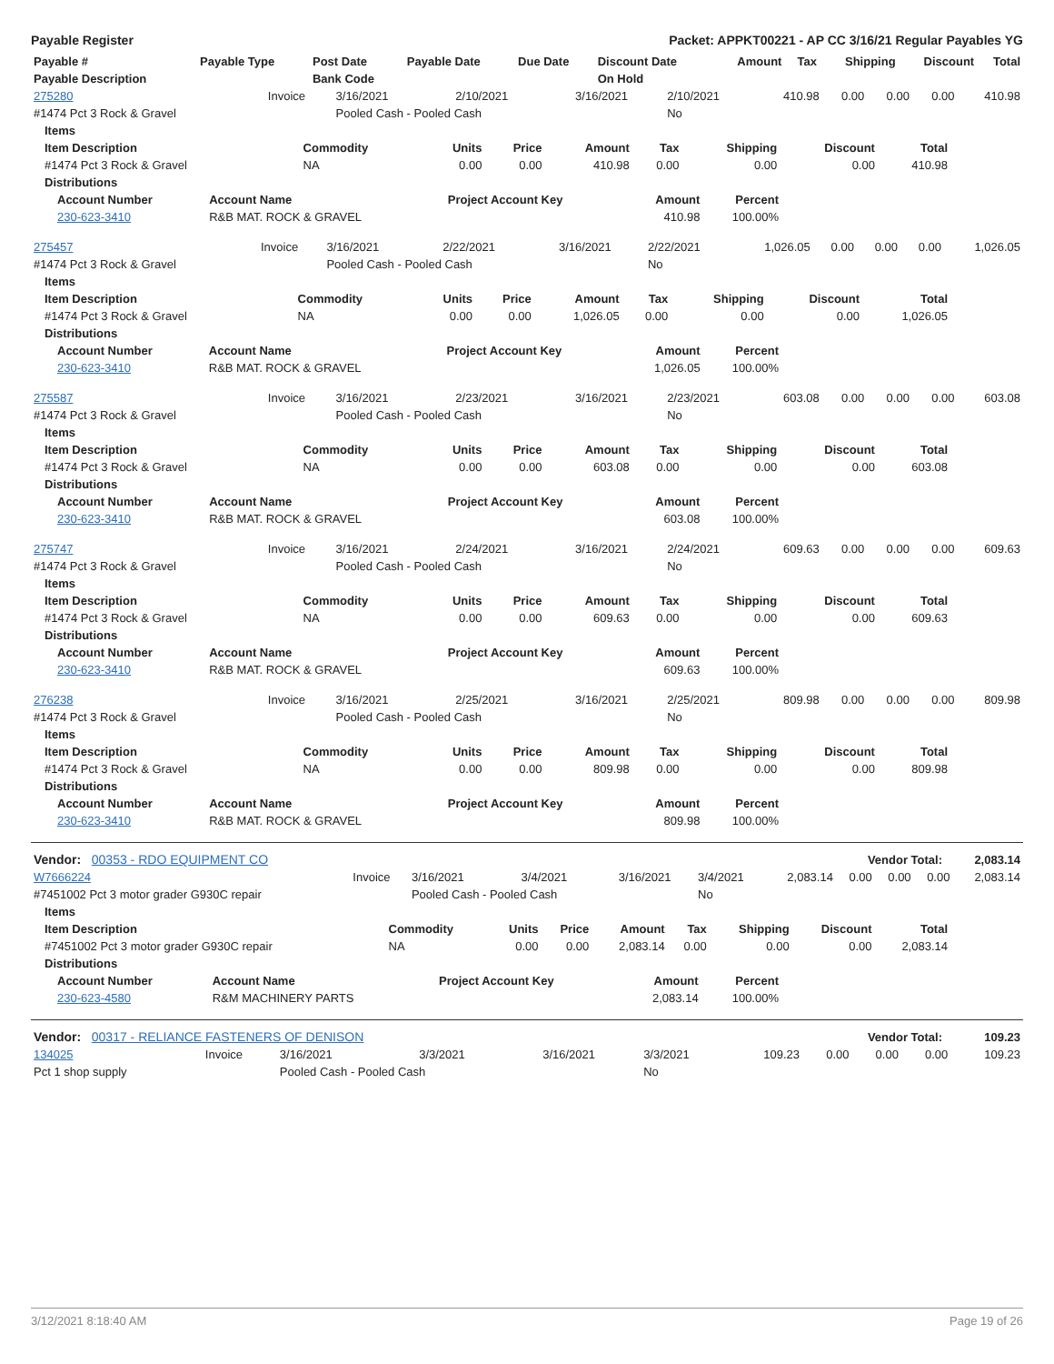Payable Register Packet: APPKT00221 - AP CC 3/16/21 Regular Payables YG
| Payable # | Payable Type | Post Date | Payable Date | Due Date | Discount Date | Amount | Tax | Shipping | Discount | Total |
| --- | --- | --- | --- | --- | --- | --- | --- | --- | --- | --- |
| Payable Description | | Bank Code | | | On Hold | | | | | |
| 275280 | Invoice | 3/16/2021 | 2/10/2021 | 3/16/2021 | 2/10/2021 | 410.98 | 0.00 | 0.00 | 0.00 | 410.98 |
| #1474 Pct 3 Rock & Gravel | | Pooled Cash - Pooled Cash | | | No | | | | | |
| Items | | | | | | | | |
| --- | --- | --- | --- | --- | --- | --- | --- | --- |
| Item Description | Commodity | Units | Price | Amount | Tax | Shipping | Discount | Total |
| #1474 Pct 3 Rock & Gravel | NA | 0.00 | 0.00 | 410.98 | 0.00 | 0.00 | 0.00 | 410.98 |
| Distributions | | | | | | | | |
| Account Number | Account Name | Project Account Key | Amount | Percent |
| --- | --- | --- | --- | --- |
| 230-623-3410 | R&B MAT. ROCK & GRAVEL | | 410.98 | 100.00% |
| 275457 | Invoice | 3/16/2021 | 2/22/2021 | 3/16/2021 | 2/22/2021 | 1,026.05 | 0.00 | 0.00 | 0.00 | 1,026.05 |
| #1474 Pct 3 Rock & Gravel | | Pooled Cash - Pooled Cash | | | No | | | | | |
| Items | | | | | | | | |
| --- | --- | --- | --- | --- | --- | --- | --- | --- |
| Item Description | Commodity | Units | Price | Amount | Tax | Shipping | Discount | Total |
| #1474 Pct 3 Rock & Gravel | NA | 0.00 | 0.00 | 1,026.05 | 0.00 | 0.00 | 0.00 | 1,026.05 |
| Distributions | | | | | | | | |
| Account Number | Account Name | Project Account Key | Amount | Percent |
| --- | --- | --- | --- | --- |
| 230-623-3410 | R&B MAT. ROCK & GRAVEL | | 1,026.05 | 100.00% |
| 275587 | Invoice | 3/16/2021 | 2/23/2021 | 3/16/2021 | 2/23/2021 | 603.08 | 0.00 | 0.00 | 0.00 | 603.08 |
| #1474 Pct 3 Rock & Gravel | | Pooled Cash - Pooled Cash | | | No | | | | | |
| Items | | | | | | | | |
| --- | --- | --- | --- | --- | --- | --- | --- | --- |
| Item Description | Commodity | Units | Price | Amount | Tax | Shipping | Discount | Total |
| #1474 Pct 3 Rock & Gravel | NA | 0.00 | 0.00 | 603.08 | 0.00 | 0.00 | 0.00 | 603.08 |
| Distributions | | | | | | | | |
| Account Number | Account Name | Project Account Key | Amount | Percent |
| --- | --- | --- | --- | --- |
| 230-623-3410 | R&B MAT. ROCK & GRAVEL | | 603.08 | 100.00% |
| 275747 | Invoice | 3/16/2021 | 2/24/2021 | 3/16/2021 | 2/24/2021 | 609.63 | 0.00 | 0.00 | 0.00 | 609.63 |
| #1474 Pct 3 Rock & Gravel | | Pooled Cash - Pooled Cash | | | No | | | | | |
| Items | | | | | | | | |
| --- | --- | --- | --- | --- | --- | --- | --- | --- |
| Item Description | Commodity | Units | Price | Amount | Tax | Shipping | Discount | Total |
| #1474 Pct 3 Rock & Gravel | NA | 0.00 | 0.00 | 609.63 | 0.00 | 0.00 | 0.00 | 609.63 |
| Distributions | | | | | | | | |
| Account Number | Account Name | Project Account Key | Amount | Percent |
| --- | --- | --- | --- | --- |
| 230-623-3410 | R&B MAT. ROCK & GRAVEL | | 609.63 | 100.00% |
| 276238 | Invoice | 3/16/2021 | 2/25/2021 | 3/16/2021 | 2/25/2021 | 809.98 | 0.00 | 0.00 | 0.00 | 809.98 |
| #1474 Pct 3 Rock & Gravel | | Pooled Cash - Pooled Cash | | | No | | | | | |
| Items | | | | | | | | |
| --- | --- | --- | --- | --- | --- | --- | --- | --- |
| Item Description | Commodity | Units | Price | Amount | Tax | Shipping | Discount | Total |
| #1474 Pct 3 Rock & Gravel | NA | 0.00 | 0.00 | 809.98 | 0.00 | 0.00 | 0.00 | 809.98 |
| Distributions | | | | | | | | |
| Account Number | Account Name | Project Account Key | Amount | Percent |
| --- | --- | --- | --- | --- |
| 230-623-3410 | R&B MAT. ROCK & GRAVEL | | 809.98 | 100.00% |
| Vendor: 00353 - RDO EQUIPMENT CO | Vendor Total: | 2,083.14 |
| W7666224 | Invoice | 3/16/2021 | 3/4/2021 | 3/16/2021 | 3/4/2021 | 2,083.14 | 0.00 | 0.00 | 0.00 | 2,083.14 |
| #7451002 Pct 3 motor grader G930C repair | | Pooled Cash - Pooled Cash | | | No | | | | | |
| Items | | | | | | | | |
| --- | --- | --- | --- | --- | --- | --- | --- | --- |
| Item Description | Commodity | Units | Price | Amount | Tax | Shipping | Discount | Total |
| #7451002 Pct 3 motor grader G930C repair | NA | 0.00 | 0.00 | 2,083.14 | 0.00 | 0.00 | 0.00 | 2,083.14 |
| Distributions | | | | | | | | |
| Account Number | Account Name | Project Account Key | Amount | Percent |
| --- | --- | --- | --- | --- |
| 230-623-4580 | R&M MACHINERY PARTS | | 2,083.14 | 100.00% |
| Vendor: 00317 - RELIANCE FASTENERS OF DENISON | Vendor Total: | 109.23 |
| 134025 | Invoice | 3/16/2021 | 3/3/2021 | 3/16/2021 | 3/3/2021 | 109.23 | 0.00 | 0.00 | 0.00 | 109.23 |
| Pct 1 shop supply | | Pooled Cash - Pooled Cash | | | No | | | | | |
3/12/2021 8:18:40 AM Page 19 of 26